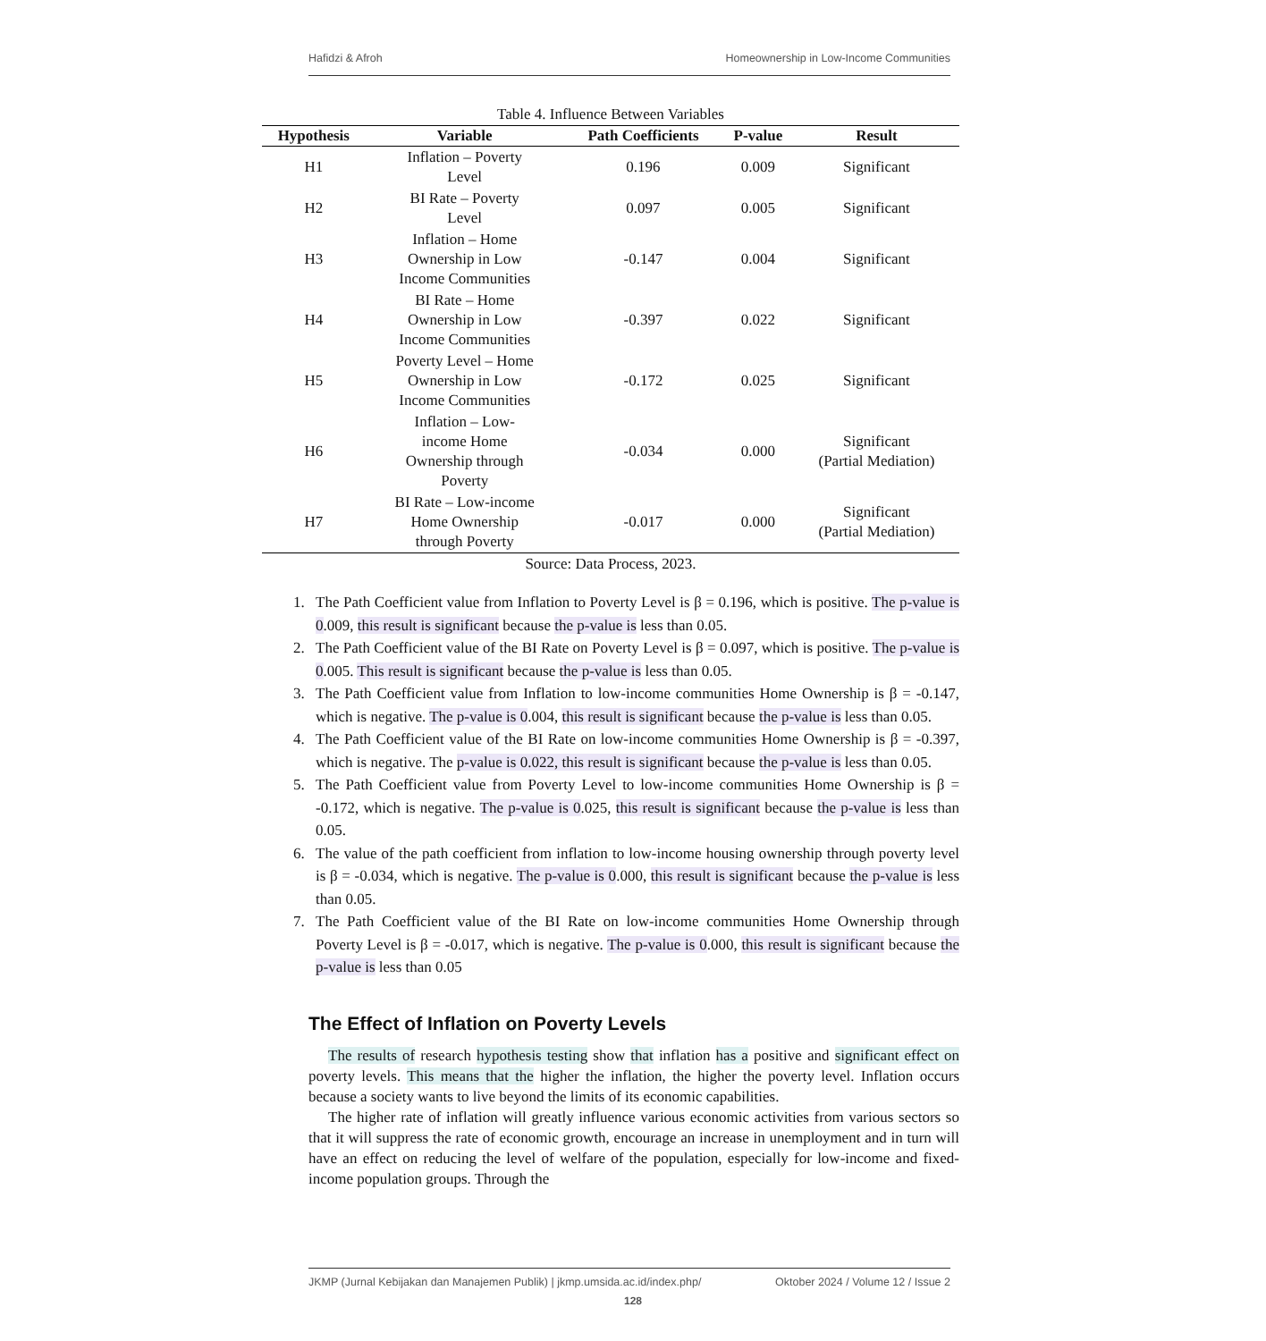Hafidzi & Afroh Homeownership in Low-Income Communities
Table 4. Influence Between Variables
| Hypothesis | Variable | Path Coefficients | P-value | Result |
| --- | --- | --- | --- | --- |
| H1 | Inflation – Poverty Level | 0.196 | 0.009 | Significant |
| H2 | BI Rate – Poverty Level | 0.097 | 0.005 | Significant |
| H3 | Inflation – Home Ownership in Low Income Communities | -0.147 | 0.004 | Significant |
| H4 | BI Rate – Home Ownership in Low Income Communities | -0.397 | 0.022 | Significant |
| H5 | Poverty Level – Home Ownership in Low Income Communities | -0.172 | 0.025 | Significant |
| H6 | Inflation – Low- income Home Ownership through Poverty | -0.034 | 0.000 | Significant (Partial Mediation) |
| H7 | BI Rate – Low-income Home Ownership through Poverty | -0.017 | 0.000 | Significant (Partial Mediation) |
Source: Data Process, 2023.
1. The Path Coefficient value from Inflation to Poverty Level is β = 0.196, which is positive. The p-value is 0.009, this result is significant because the p-value is less than 0.05.
2. The Path Coefficient value of the BI Rate on Poverty Level is β = 0.097, which is positive. The p-value is 0.005. This result is significant because the p-value is less than 0.05.
3. The Path Coefficient value from Inflation to low-income communities Home Ownership is β = -0.147, which is negative. The p-value is 0.004, this result is significant because the p-value is less than 0.05.
4. The Path Coefficient value of the BI Rate on low-income communities Home Ownership is β = -0.397, which is negative. The p-value is 0.022, this result is significant because the p-value is less than 0.05.
5. The Path Coefficient value from Poverty Level to low-income communities Home Ownership is β = -0.172, which is negative. The p-value is 0.025, this result is significant because the p-value is less than 0.05.
6. The value of the path coefficient from inflation to low-income housing ownership through poverty level is β = -0.034, which is negative. The p-value is 0.000, this result is significant because the p-value is less than 0.05.
7. The Path Coefficient value of the BI Rate on low-income communities Home Ownership through Poverty Level is β = -0.017, which is negative. The p-value is 0.000, this result is significant because the p-value is less than 0.05
The Effect of Inflation on Poverty Levels
The results of research hypothesis testing show that inflation has a positive and significant effect on poverty levels. This means that the higher the inflation, the higher the poverty level. Inflation occurs because a society wants to live beyond the limits of its economic capabilities.
The higher rate of inflation will greatly influence various economic activities from various sectors so that it will suppress the rate of economic growth, encourage an increase in unemployment and in turn will have an effect on reducing the level of welfare of the population, especially for low-income and fixed-income population groups. Through the
JKMP (Jurnal Kebijakan dan Manajemen Publik) | jkmp.umsida.ac.id/index.php/ Oktober 2024 / Volume 12 / Issue 2
128